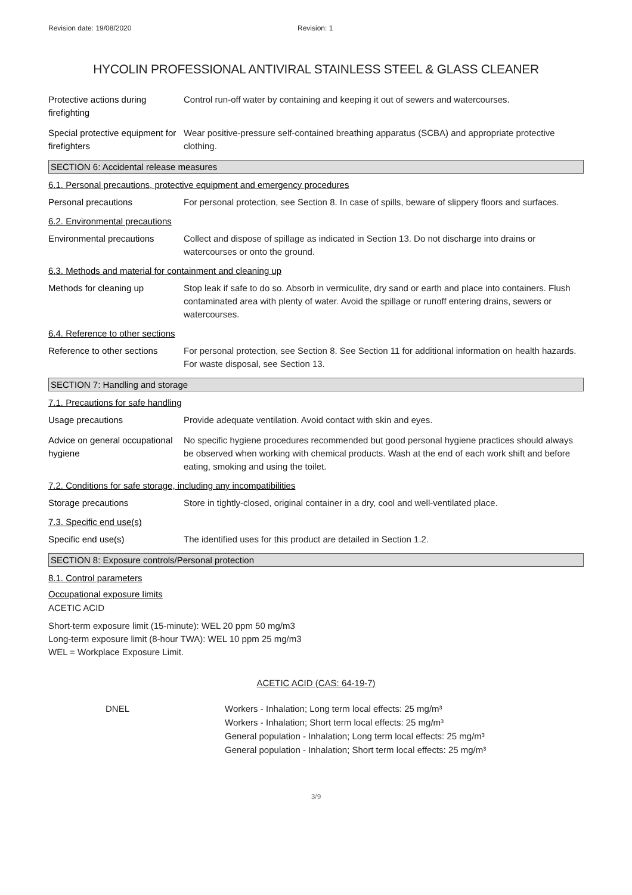Revision date: 19/08/2020 Revision: 1
HYCOLIN PROFESSIONAL ANTIVIRAL STAINLESS STEEL & GLASS CLEANER
Protective actions during firefighting
Control run-off water by containing and keeping it out of sewers and watercourses.
Special protective equipment for firefighters
Wear positive-pressure self-contained breathing apparatus (SCBA) and appropriate protective clothing.
SECTION 6: Accidental release measures
6.1. Personal precautions, protective equipment and emergency procedures
Personal precautions For personal protection, see Section 8. In case of spills, beware of slippery floors and surfaces.
6.2. Environmental precautions
Environmental precautions Collect and dispose of spillage as indicated in Section 13. Do not discharge into drains or watercourses or onto the ground.
6.3. Methods and material for containment and cleaning up
Methods for cleaning up Stop leak if safe to do so. Absorb in vermiculite, dry sand or earth and place into containers. Flush contaminated area with plenty of water. Avoid the spillage or runoff entering drains, sewers or watercourses.
6.4. Reference to other sections
Reference to other sections
For personal protection, see Section 8. See Section 11 for additional information on health hazards. For waste disposal, see Section 13.
SECTION 7: Handling and storage
7.1. Precautions for safe handling
Usage precautions Provide adequate ventilation. Avoid contact with skin and eyes.
Advice on general occupational hygiene
No specific hygiene procedures recommended but good personal hygiene practices should always be observed when working with chemical products. Wash at the end of each work shift and before eating, smoking and using the toilet.
7.2. Conditions for safe storage, including any incompatibilities
Storage precautions Store in tightly-closed, original container in a dry, cool and well-ventilated place.
7.3. Specific end use(s)
Specific end use(s) The identified uses for this product are detailed in Section 1.2.
SECTION 8: Exposure controls/Personal protection
8.1. Control parameters
Occupational exposure limits
ACETIC ACID
Short-term exposure limit (15-minute): WEL 20 ppm 50 mg/m3
Long-term exposure limit (8-hour TWA): WEL 10 ppm 25 mg/m3
WEL = Workplace Exposure Limit.
ACETIC ACID (CAS: 64-19-7)
DNEL Workers - Inhalation; Long term local effects: 25 mg/m³
Workers - Inhalation; Short term local effects: 25 mg/m³
General population - Inhalation; Long term local effects: 25 mg/m³
General population - Inhalation; Short term local effects: 25 mg/m³
3/9